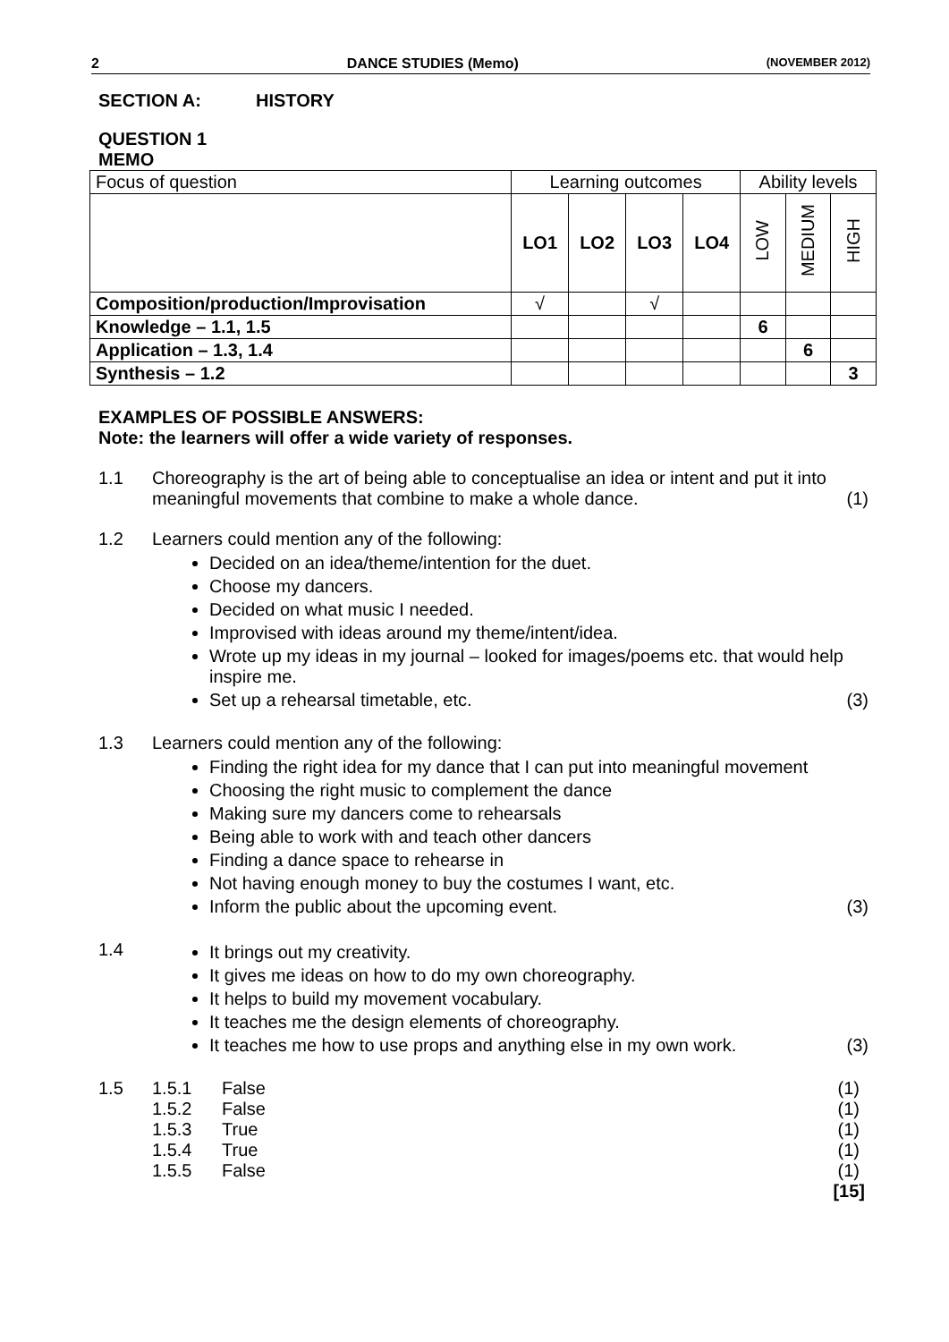2 DANCE STUDIES (Memo) (NOVEMBER 2012)
SECTION A: HISTORY
QUESTION 1
MEMO
| Focus of question | Learning outcomes | | | | Ability levels | | |
| | LO1 | LO2 | LO3 | LO4 | LOW | MEDIUM | HIGH |
| Composition/production/Improvisation | √ | | √ | | | | |
| Knowledge – 1.1, 1.5 | | | | | 6 | | |
| Application – 1.3, 1.4 | | | | | | 6 | |
| Synthesis – 1.2 | | | | | | | 3 |
EXAMPLES OF POSSIBLE ANSWERS:
Note: the learners will offer a wide variety of responses.
1.1 Choreography is the art of being able to conceptualise an idea or intent and put it into meaningful movements that combine to make a whole dance. (1)
1.2 Learners could mention any of the following:
Decided on an idea/theme/intention for the duet.
Choose my dancers.
Decided on what music I needed.
Improvised with ideas around my theme/intent/idea.
Wrote up my ideas in my journal – looked for images/poems etc. that would help inspire me.
Set up a rehearsal timetable, etc. (3)
1.3 Learners could mention any of the following:
Finding the right idea for my dance that I can put into meaningful movement
Choosing the right music to complement the dance
Making sure my dancers come to rehearsals
Being able to work with and teach other dancers
Finding a dance space to rehearse in
Not having enough money to buy the costumes I want, etc.
Inform the public about the upcoming event. (3)
1.4
It brings out my creativity.
It gives me ideas on how to do my own choreography.
It helps to build my movement vocabulary.
It teaches me the design elements of choreography.
It teaches me how to use props and anything else in my own work. (3)
1.5 1.5.1 False (1)
1.5.2 False (1)
1.5.3 True (1)
1.5.4 True (1)
1.5.5 False (1)
[15]